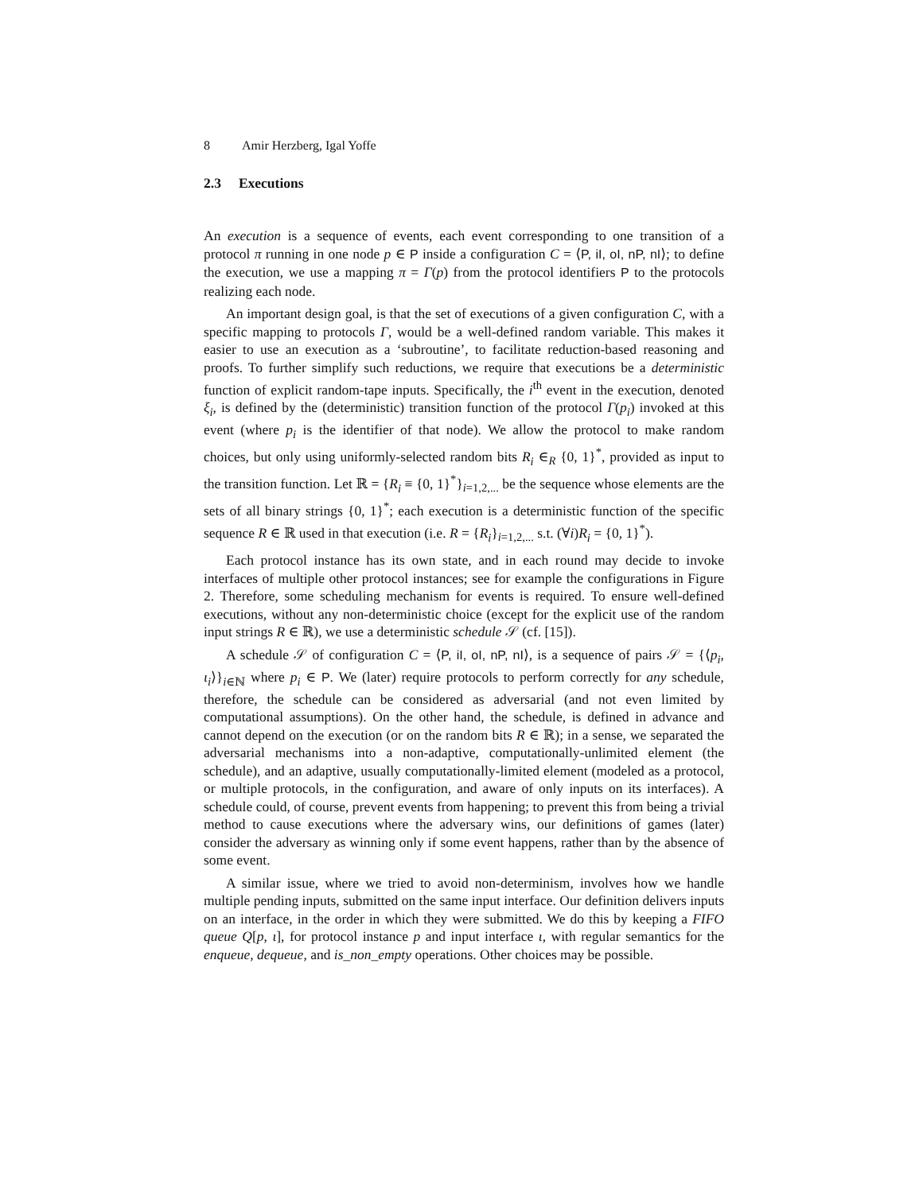8 Amir Herzberg, Igal Yoffe
2.3 Executions
An execution is a sequence of events, each event corresponding to one transition of a protocol π running in one node p ∈ P inside a configuration C = ⟨P, iI, oI, nP, nI⟩; to define the execution, we use a mapping π = Γ(p) from the protocol identifiers P to the protocols realizing each node.
An important design goal, is that the set of executions of a given configuration C, with a specific mapping to protocols Γ, would be a well-defined random variable. This makes it easier to use an execution as a ‘subroutine’, to facilitate reduction-based reasoning and proofs. To further simplify such reductions, we require that executions be a deterministic function of explicit random-tape inputs. Specifically, the i<sup>th</sup> event in the execution, denoted ξ<sub>i</sub>, is defined by the (deterministic) transition function of the protocol Γ(p<sub>i</sub>) invoked at this event (where p<sub>i</sub> is the identifier of that node). We allow the protocol to make random choices, but only using uniformly-selected random bits R<sub>i</sub> ∈<sub>R</sub> {0, 1}<sup>*</sup>, provided as input to the transition function. Let ℝ = {R<sub>i</sub> ≡ {0, 1}<sup>*</sup>}<sub>i=1,2,...</sub> be the sequence whose elements are the sets of all binary strings {0, 1}<sup>*</sup>; each execution is a deterministic function of the specific sequence R ∈ ℝ used in that execution (i.e. R = {R<sub>i</sub>}<sub>i=1,2,...</sub> s.t. (∀i)R<sub>i</sub> = {0, 1}<sup>*</sup>).
Each protocol instance has its own state, and in each round may decide to invoke interfaces of multiple other protocol instances; see for example the configurations in Figure 2. Therefore, some scheduling mechanism for events is required. To ensure well-defined executions, without any non-deterministic choice (except for the explicit use of the random input strings R ∈ ℝ), we use a deterministic schedule 𝒮 (cf. [15]).
A schedule 𝒮 of configuration C = ⟨P, iI, oI, nP, nI⟩, is a sequence of pairs 𝒮 = {⟨p<sub>i</sub>, ι<sub>i</sub>⟩}<sub>i∈ℕ</sub> where p<sub>i</sub> ∈ P. We (later) require protocols to perform correctly for any schedule, therefore, the schedule can be considered as adversarial (and not even limited by computational assumptions). On the other hand, the schedule, is defined in advance and cannot depend on the execution (or on the random bits R ∈ ℝ); in a sense, we separated the adversarial mechanisms into a non-adaptive, computationally-unlimited element (the schedule), and an adaptive, usually computationally-limited element (modeled as a protocol, or multiple protocols, in the configuration, and aware of only inputs on its interfaces). A schedule could, of course, prevent events from happening; to prevent this from being a trivial method to cause executions where the adversary wins, our definitions of games (later) consider the adversary as winning only if some event happens, rather than by the absence of some event.
A similar issue, where we tried to avoid non-determinism, involves how we handle multiple pending inputs, submitted on the same input interface. Our definition delivers inputs on an interface, in the order in which they were submitted. We do this by keeping a FIFO queue Q[p, ι], for protocol instance p and input interface ι, with regular semantics for the enqueue, dequeue, and is_non_empty operations. Other choices may be possible.